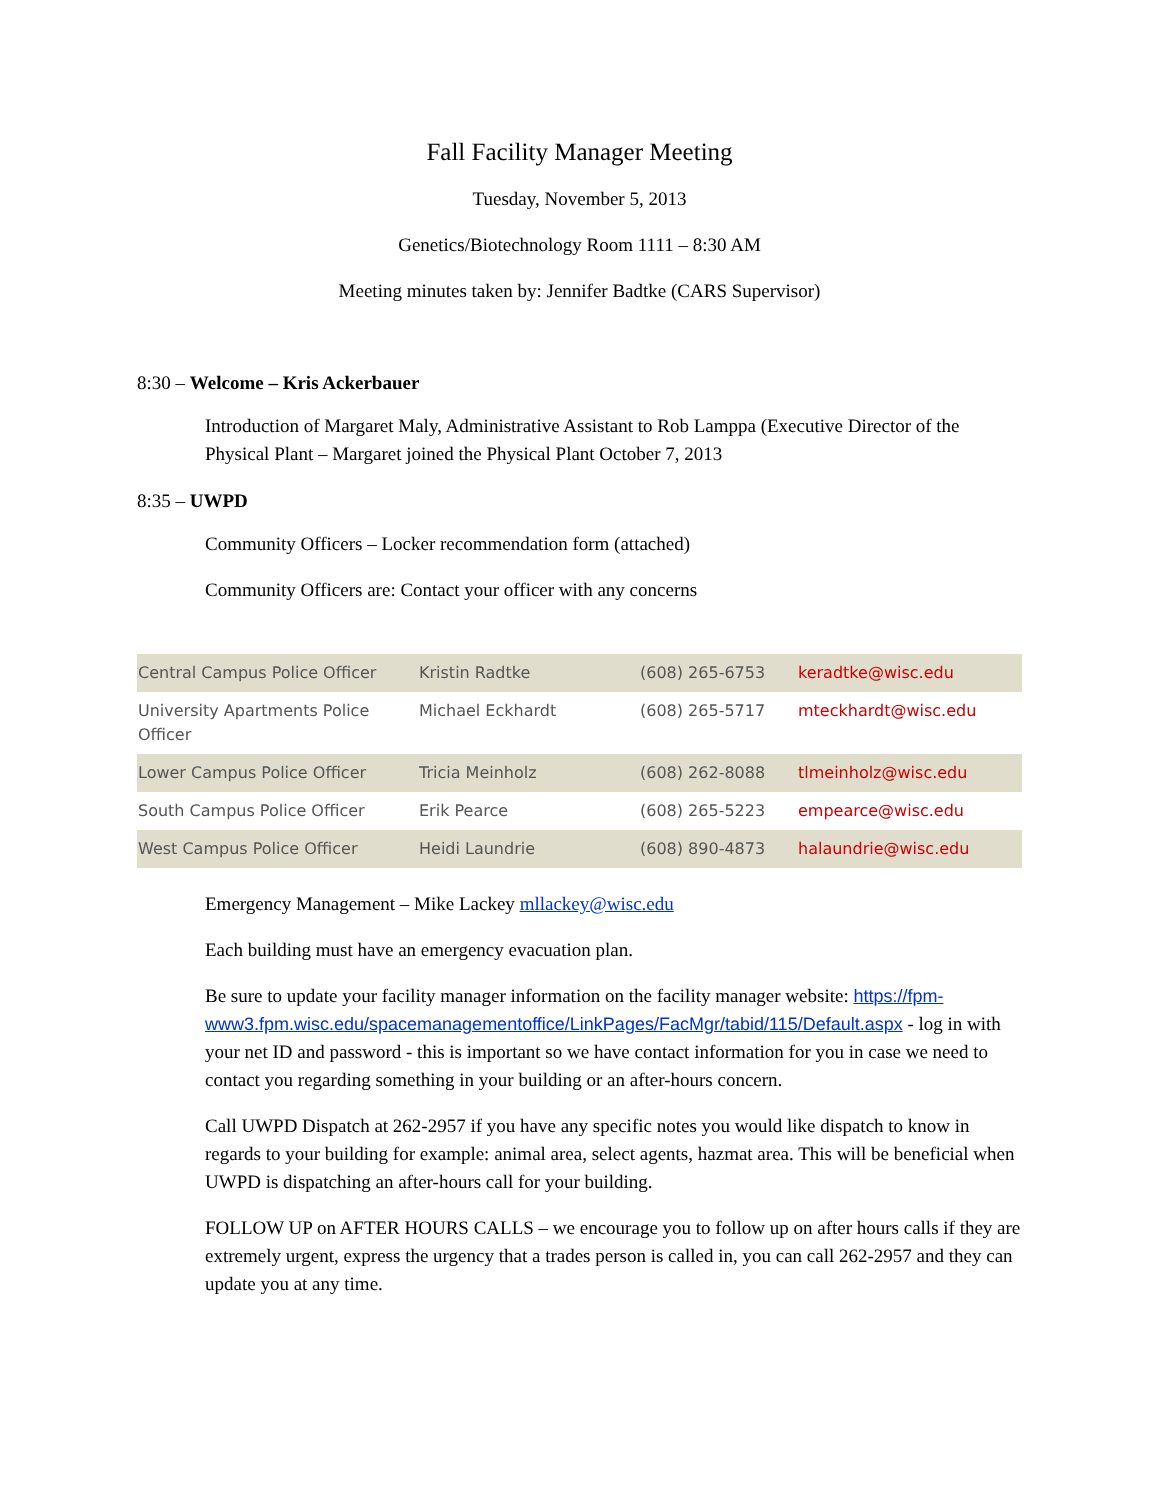Fall Facility Manager Meeting
Tuesday, November 5, 2013
Genetics/Biotechnology Room 1111 – 8:30 AM
Meeting minutes taken by: Jennifer Badtke (CARS Supervisor)
8:30 – Welcome – Kris Ackerbauer
Introduction of Margaret Maly, Administrative Assistant to Rob Lamppa (Executive Director of the Physical Plant – Margaret joined the Physical Plant October 7, 2013
8:35 – UWPD
Community Officers – Locker recommendation form (attached)
Community Officers are: Contact your officer with any concerns
| Central Campus Police Officer | Kristin Radtke | (608) 265-6753 | keradtke@wisc.edu |
| University Apartments Police Officer | Michael Eckhardt | (608) 265-5717 | mteckhardt@wisc.edu |
| Lower Campus Police Officer | Tricia Meinholz | (608) 262-8088 | tlmeinholz@wisc.edu |
| South Campus Police Officer | Erik Pearce | (608) 265-5223 | empearce@wisc.edu |
| West Campus Police Officer | Heidi Laundrie | (608) 890-4873 | halaundrie@wisc.edu |
Emergency Management – Mike Lackey mllackey@wisc.edu
Each building must have an emergency evacuation plan.
Be sure to update your facility manager information on the facility manager website: https://fpm-www3.fpm.wisc.edu/spacemanagementoffice/LinkPages/FacMgr/tabid/115/Default.aspx - log in with your net ID and password - this is important so we have contact information for you in case we need to contact you regarding something in your building or an after-hours concern.
Call UWPD Dispatch at 262-2957 if you have any specific notes you would like dispatch to know in regards to your building for example: animal area, select agents, hazmat area. This will be beneficial when UWPD is dispatching an after-hours call for your building.
FOLLOW UP on AFTER HOURS CALLS – we encourage you to follow up on after hours calls if they are extremely urgent, express the urgency that a trades person is called in, you can call 262-2957 and they can update you at any time.